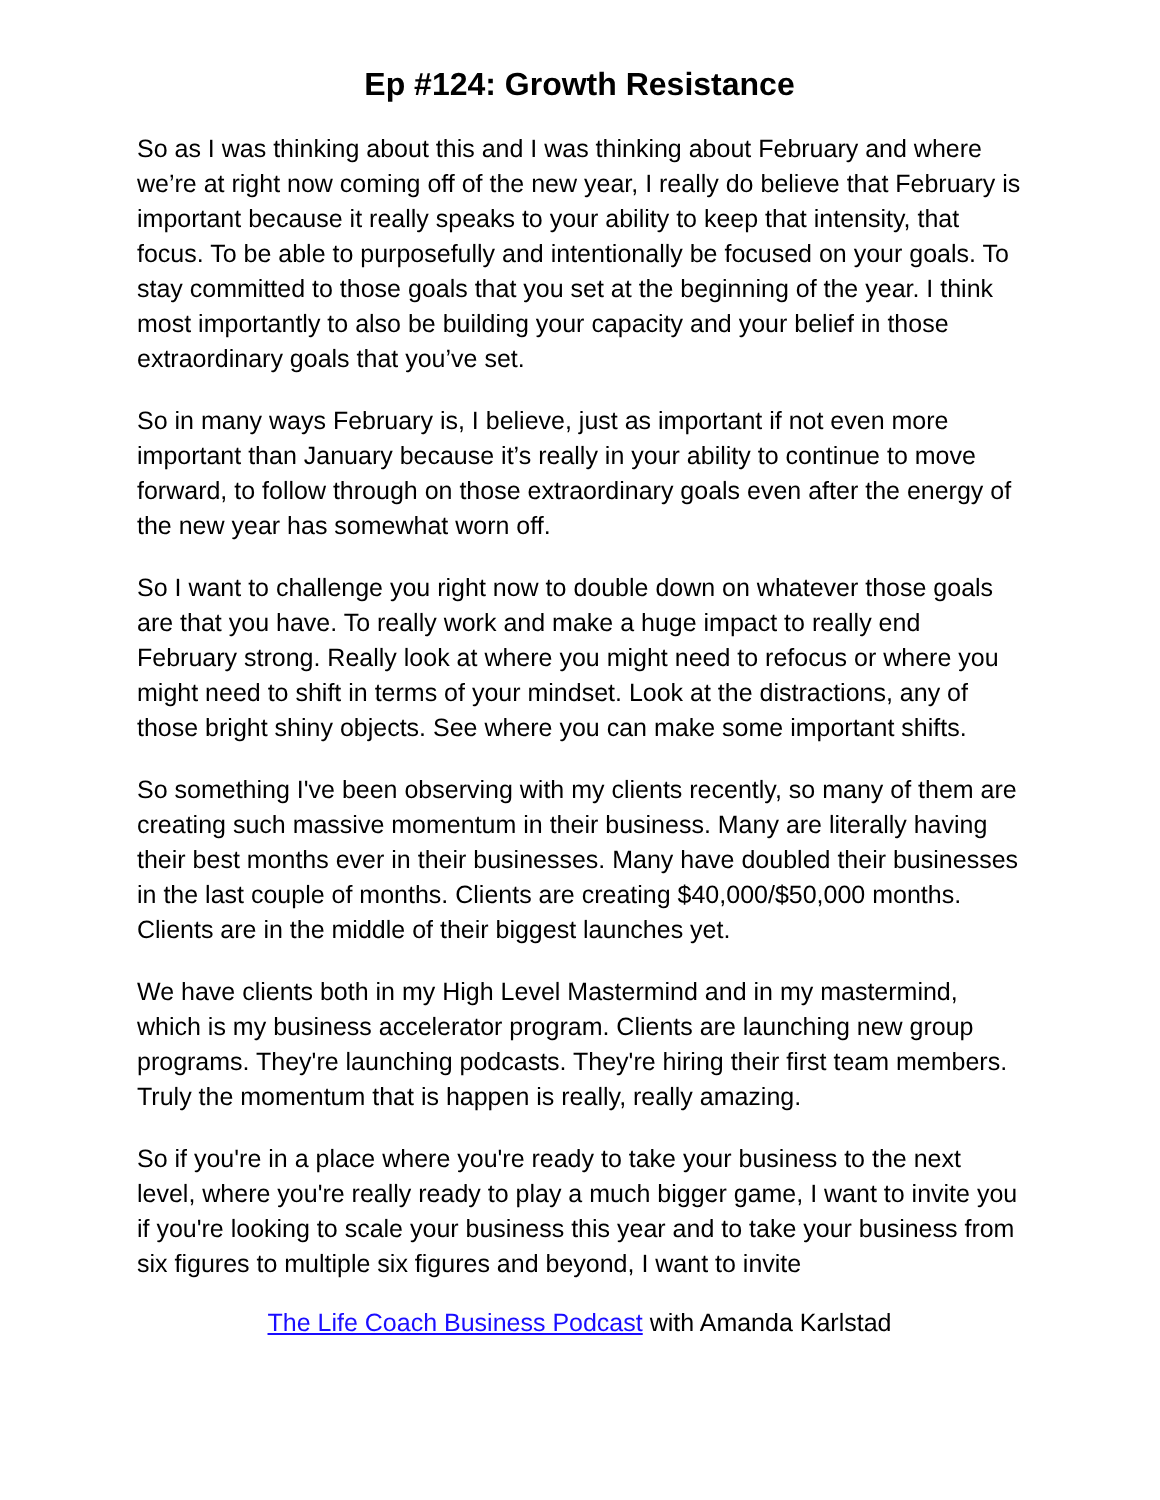Ep #124: Growth Resistance
So as I was thinking about this and I was thinking about February and where we’re at right now coming off of the new year, I really do believe that February is important because it really speaks to your ability to keep that intensity, that focus. To be able to purposefully and intentionally be focused on your goals. To stay committed to those goals that you set at the beginning of the year. I think most importantly to also be building your capacity and your belief in those extraordinary goals that you’ve set.
So in many ways February is, I believe, just as important if not even more important than January because it’s really in your ability to continue to move forward, to follow through on those extraordinary goals even after the energy of the new year has somewhat worn off.
So I want to challenge you right now to double down on whatever those goals are that you have. To really work and make a huge impact to really end February strong. Really look at where you might need to refocus or where you might need to shift in terms of your mindset. Look at the distractions, any of those bright shiny objects. See where you can make some important shifts.
So something I've been observing with my clients recently, so many of them are creating such massive momentum in their business. Many are literally having their best months ever in their businesses. Many have doubled their businesses in the last couple of months. Clients are creating $40,000/$50,000 months. Clients are in the middle of their biggest launches yet.
We have clients both in my High Level Mastermind and in my mastermind, which is my business accelerator program. Clients are launching new group programs. They're launching podcasts. They're hiring their first team members. Truly the momentum that is happen is really, really amazing.
So if you're in a place where you're ready to take your business to the next level, where you're really ready to play a much bigger game, I want to invite you if you're looking to scale your business this year and to take your business from six figures to multiple six figures and beyond, I want to invite
The Life Coach Business Podcast with Amanda Karlstad